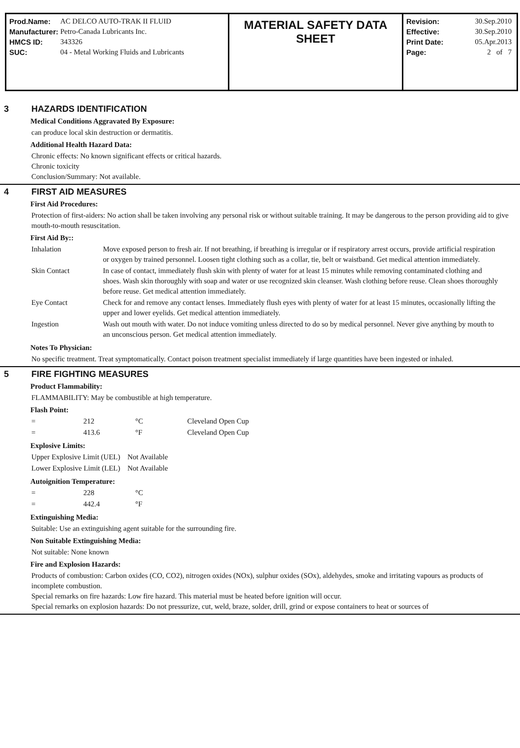| Prod.Name: | AC DELCO AUTO-TRAK II FLUID |
| Manufacturer: | Petro-Canada Lubricants Inc. |
| HMCS ID: | 343326 |
| SUC: | 04 - Metal Working Fluids and Lubricants |
MATERIAL SAFETY DATA SHEET
| Revision: | 30.Sep.2010 |
| Effective: | 30.Sep.2010 |
| Print Date: | 05.Apr.2013 |
| Page: | 2 of 7 |
3 HAZARDS IDENTIFICATION
Medical Conditions Aggravated By Exposure:
can produce local skin destruction or dermatitis.
Additional Health Hazard Data:
Chronic effects: No known significant effects or critical hazards.
Chronic toxicity
Conclusion/Summary: Not available.
4 FIRST AID MEASURES
First Aid Procedures:
Protection of first-aiders: No action shall be taken involving any personal risk or without suitable training. It may be dangerous to the person providing aid to give mouth-to-mouth resuscitation.
First Aid By::
| Inhalation | Move exposed person to fresh air. If not breathing, if breathing is irregular or if respiratory arrest occurs, provide artificial respiration or oxygen by trained personnel. Loosen tight clothing such as a collar, tie, belt or waistband. Get medical attention immediately. |
| Skin Contact | In case of contact, immediately flush skin with plenty of water for at least 15 minutes while removing contaminated clothing and shoes. Wash skin thoroughly with soap and water or use recognized skin cleanser. Wash clothing before reuse. Clean shoes thoroughly before reuse. Get medical attention immediately. |
| Eye Contact | Check for and remove any contact lenses. Immediately flush eyes with plenty of water for at least 15 minutes, occasionally lifting the upper and lower eyelids. Get medical attention immediately. |
| Ingestion | Wash out mouth with water. Do not induce vomiting unless directed to do so by medical personnel. Never give anything by mouth to an unconscious person. Get medical attention immediately. |
Notes To Physician:
No specific treatment. Treat symptomatically. Contact poison treatment specialist immediately if large quantities have been ingested or inhaled.
5 FIRE FIGHTING MEASURES
Product Flammability:
FLAMMABILITY: May be combustible at high temperature.
Flash Point:
| = | 212 | °C | Cleveland Open Cup |
| = | 413.6 | °F | Cleveland Open Cup |
Explosive Limits:
| Upper Explosive Limit (UEL) | Not Available |
| Lower Explosive Limit (LEL) | Not Available |
Autoignition Temperature:
| = | 228 | °C |
| = | 442.4 | °F |
Extinguishing Media:
Suitable: Use an extinguishing agent suitable for the surrounding fire.
Non Suitable Extinguishing Media:
Not suitable: None known
Fire and Explosion Hazards:
Products of combustion: Carbon oxides (CO, CO2), nitrogen oxides (NOx), sulphur oxides (SOx), aldehydes, smoke and irritating vapours as products of incomplete combustion.
Special remarks on fire hazards: Low fire hazard. This material must be heated before ignition will occur.
Special remarks on explosion hazards: Do not pressurize, cut, weld, braze, solder, drill, grind or expose containers to heat or sources of